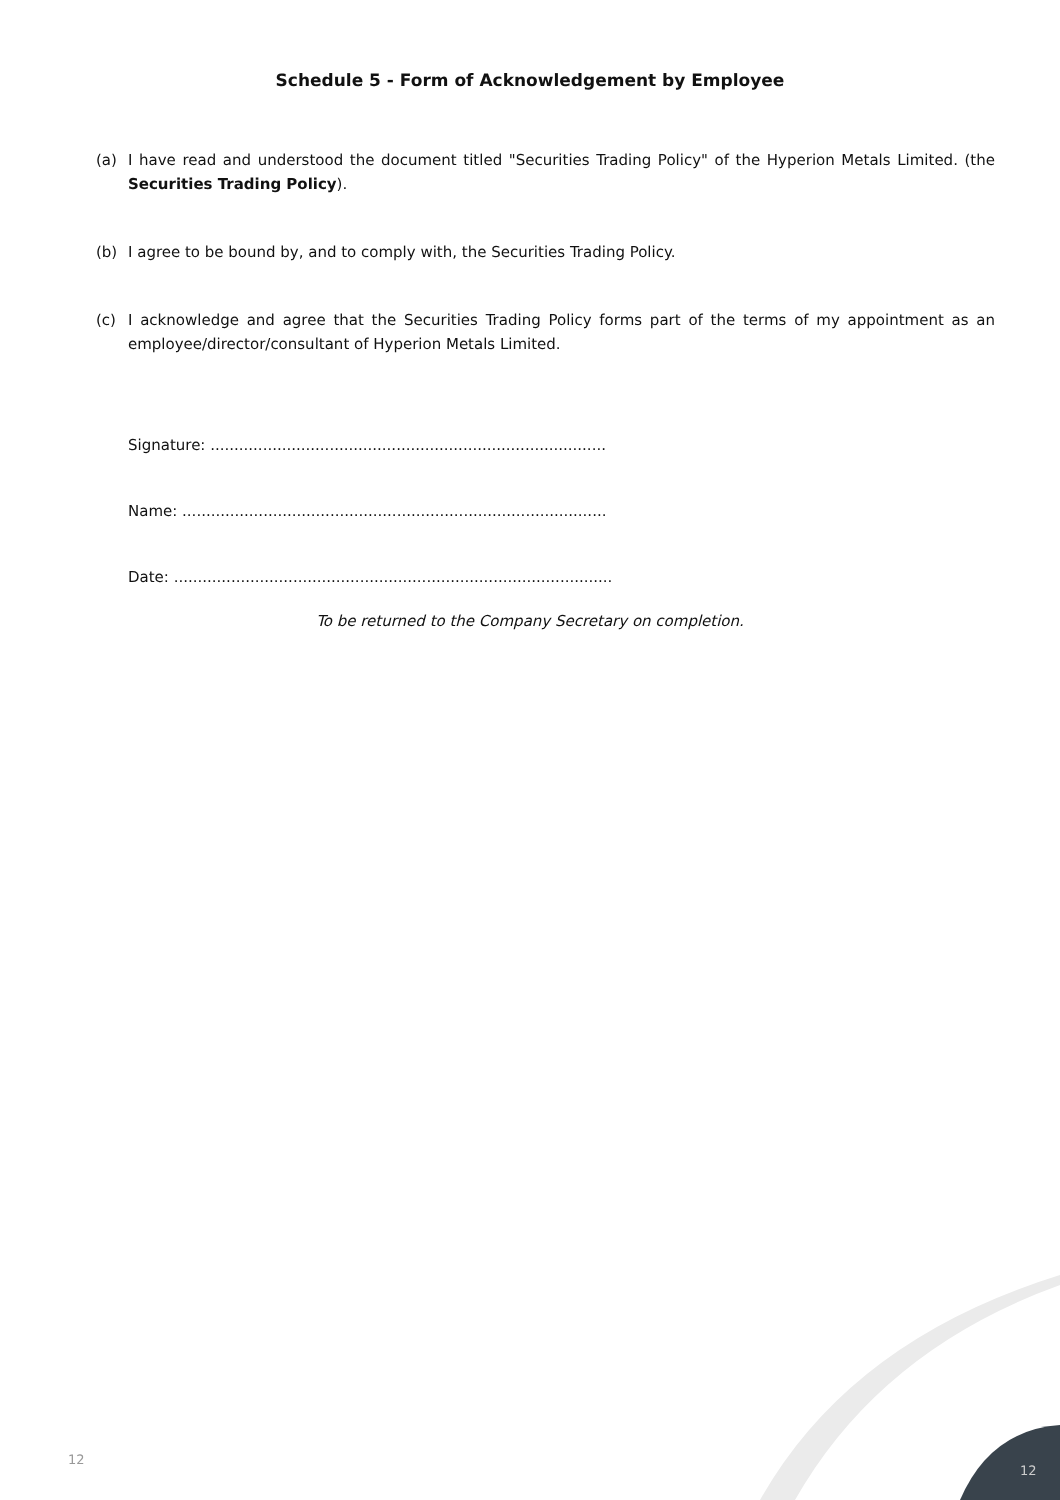Schedule 5 - Form of Acknowledgement by Employee
(a) I have read and understood the document titled "Securities Trading Policy" of the Hyperion Metals Limited. (the Securities Trading Policy).
(b) I agree to be bound by, and to comply with, the Securities Trading Policy.
(c) I acknowledge and agree that the Securities Trading Policy forms part of the terms of my appointment as an employee/director/consultant of Hyperion Metals Limited.
Signature: ...................................................................................
Name: .........................................................................................
Date: ............................................................................................
To be returned to the Company Secretary on completion.
12
12